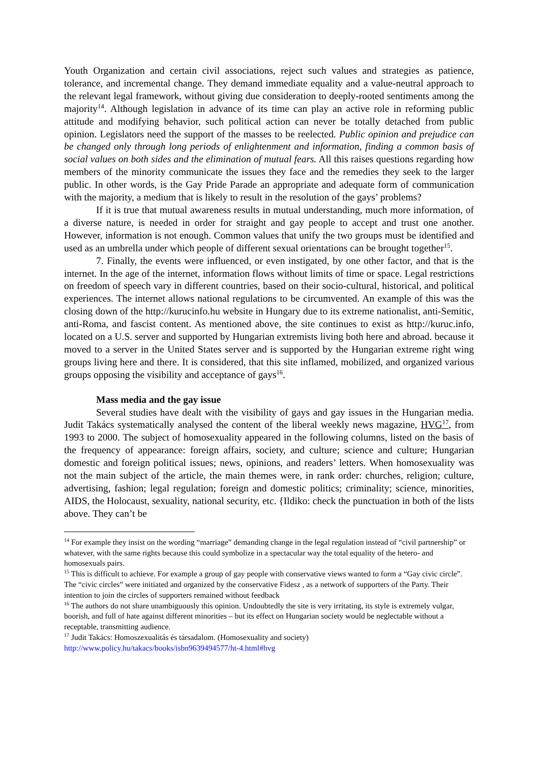Youth Organization and certain civil associations, reject such values and strategies as patience, tolerance, and incremental change. They demand immediate equality and a value-neutral approach to the relevant legal framework, without giving due consideration to deeply-rooted sentiments among the majority<sup>14</sup>. Although legislation in advance of its time can play an active role in reforming public attitude and modifying behavior, such political action can never be totally detached from public opinion. Legislators need the support of the masses to be reelected. Public opinion and prejudice can be changed only through long periods of enlightenment and information, finding a common basis of social values on both sides and the elimination of mutual fears. All this raises questions regarding how members of the minority communicate the issues they face and the remedies they seek to the larger public. In other words, is the Gay Pride Parade an appropriate and adequate form of communication with the majority, a medium that is likely to result in the resolution of the gays’ problems?
If it is true that mutual awareness results in mutual understanding, much more information, of a diverse nature, is needed in order for straight and gay people to accept and trust one another. However, information is not enough. Common values that unify the two groups must be identified and used as an umbrella under which people of different sexual orientations can be brought together<sup>15</sup>.
7. Finally, the events were influenced, or even instigated, by one other factor, and that is the internet. In the age of the internet, information flows without limits of time or space. Legal restrictions on freedom of speech vary in different countries, based on their socio-cultural, historical, and political experiences. The internet allows national regulations to be circumvented. An example of this was the closing down of the http://kurucinfo.hu website in Hungary due to its extreme nationalist, anti-Semitic, anti-Roma, and fascist content. As mentioned above, the site continues to exist as http://kuruc.info, located on a U.S. server and supported by Hungarian extremists living both here and abroad. because it moved to a server in the United States server and is supported by the Hungarian extreme right wing groups living here and there. It is considered, that this site inflamed, mobilized, and organized various groups opposing the visibility and acceptance of gays<sup>16</sup>.
Mass media and the gay issue
Several studies have dealt with the visibility of gays and gay issues in the Hungarian media. Judit Takács systematically analysed the content of the liberal weekly news magazine, HVG<sup>17</sup>, from 1993 to 2000. The subject of homosexuality appeared in the following columns, listed on the basis of the frequency of appearance: foreign affairs, society, and culture; science and culture; Hungarian domestic and foreign political issues; news, opinions, and readers’ letters. When homosexuality was not the main subject of the article, the main themes were, in rank order: churches, religion; culture, advertising, fashion; legal regulation; foreign and domestic politics; criminality; science, minorities, AIDS, the Holocaust, sexuality, national security, etc. {Ildiko: check the punctuation in both of the lists above. They can’t be
<sup>14</sup> For example they insist on the wording “marriage” demanding change in the legal regulation instead of “civil partnership” or whatever, with the same rights because this could symbolize in a spectacular way the total equality of the hetero- and homosexuals pairs.
<sup>15</sup> This is difficult to achieve. For example a group of gay people with conservative views wanted to form a “Gay civic circle”. The “civic circles” were initiated and organized by the conservative Fidesz , as a network of supporters of the Party. Their intention to join the circles of supporters remained without feedback
<sup>16</sup> The authors do not share unambiguously this opinion. Undoubtedly the site is very irritating, its style is extremely vulgar, boorish, and full of hate against different minorities – but its effect on Hungarian society would be neglectable without a receptable, transmitting audience.
<sup>17</sup> Judit Takács: Homoszexualitás és társadalom. (Homosexuality and society)
http://www.policy.hu/takacs/books/isbn9639494577/ht-4.html#hvg